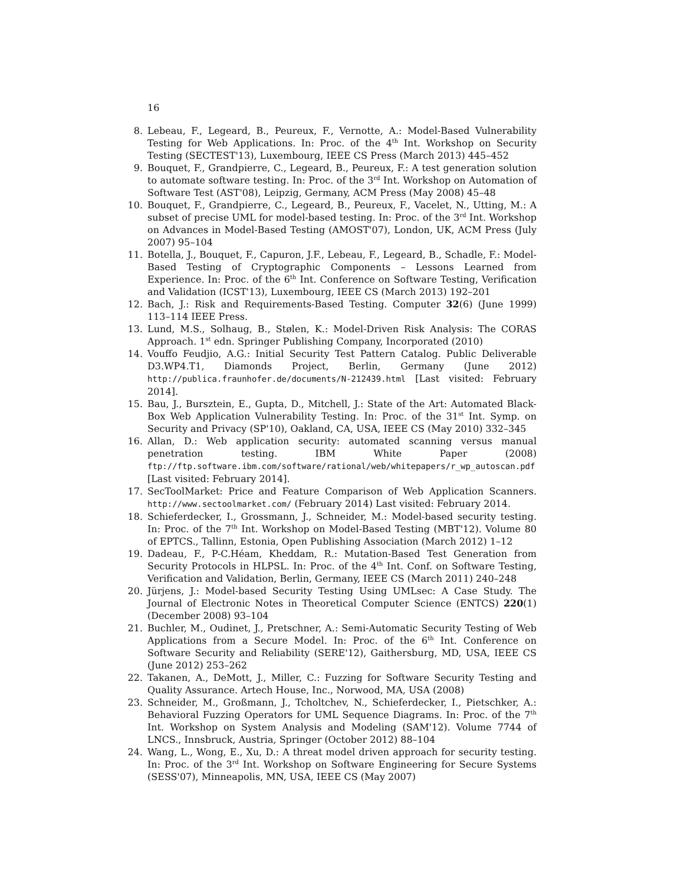16
8. Lebeau, F., Legeard, B., Peureux, F., Vernotte, A.: Model-Based Vulnerability Testing for Web Applications. In: Proc. of the 4<sup>th</sup> Int. Workshop on Security Testing (SECTEST'13), Luxembourg, IEEE CS Press (March 2013) 445–452
9. Bouquet, F., Grandpierre, C., Legeard, B., Peureux, F.: A test generation solution to automate software testing. In: Proc. of the 3<sup>rd</sup> Int. Workshop on Automation of Software Test (AST'08), Leipzig, Germany, ACM Press (May 2008) 45–48
10. Bouquet, F., Grandpierre, C., Legeard, B., Peureux, F., Vacelet, N., Utting, M.: A subset of precise UML for model-based testing. In: Proc. of the 3<sup>rd</sup> Int. Workshop on Advances in Model-Based Testing (AMOST'07), London, UK, ACM Press (July 2007) 95–104
11. Botella, J., Bouquet, F., Capuron, J.F., Lebeau, F., Legeard, B., Schadle, F.: Model-Based Testing of Cryptographic Components – Lessons Learned from Experience. In: Proc. of the 6<sup>th</sup> Int. Conference on Software Testing, Verification and Validation (ICST'13), Luxembourg, IEEE CS (March 2013) 192–201
12. Bach, J.: Risk and Requirements-Based Testing. Computer 32(6) (June 1999) 113–114 IEEE Press.
13. Lund, M.S., Solhaug, B., Stølen, K.: Model-Driven Risk Analysis: The CORAS Approach. 1<sup>st</sup> edn. Springer Publishing Company, Incorporated (2010)
14. Vouffo Feudjio, A.G.: Initial Security Test Pattern Catalog. Public Deliverable D3.WP4.T1, Diamonds Project, Berlin, Germany (June 2012) http://publica.fraunhofer.de/documents/N-212439.html [Last visited: February 2014].
15. Bau, J., Bursztein, E., Gupta, D., Mitchell, J.: State of the Art: Automated Black-Box Web Application Vulnerability Testing. In: Proc. of the 31<sup>st</sup> Int. Symp. on Security and Privacy (SP'10), Oakland, CA, USA, IEEE CS (May 2010) 332–345
16. Allan, D.: Web application security: automated scanning versus manual penetration testing. IBM White Paper (2008) ftp://ftp.software.ibm.com/software/rational/web/whitepapers/r_wp_autoscan.pdf [Last visited: February 2014].
17. SecToolMarket: Price and Feature Comparison of Web Application Scanners. http://www.sectoolmarket.com/ (February 2014) Last visited: February 2014.
18. Schieferdecker, I., Grossmann, J., Schneider, M.: Model-based security testing. In: Proc. of the 7<sup>th</sup> Int. Workshop on Model-Based Testing (MBT'12). Volume 80 of EPTCS., Tallinn, Estonia, Open Publishing Association (March 2012) 1–12
19. Dadeau, F., P-C.Héam, Kheddam, R.: Mutation-Based Test Generation from Security Protocols in HLPSL. In: Proc. of the 4<sup>th</sup> Int. Conf. on Software Testing, Verification and Validation, Berlin, Germany, IEEE CS (March 2011) 240–248
20. Jürjens, J.: Model-based Security Testing Using UMLsec: A Case Study. The Journal of Electronic Notes in Theoretical Computer Science (ENTCS) 220(1) (December 2008) 93–104
21. Buchler, M., Oudinet, J., Pretschner, A.: Semi-Automatic Security Testing of Web Applications from a Secure Model. In: Proc. of the 6<sup>th</sup> Int. Conference on Software Security and Reliability (SERE'12), Gaithersburg, MD, USA, IEEE CS (June 2012) 253–262
22. Takanen, A., DeMott, J., Miller, C.: Fuzzing for Software Security Testing and Quality Assurance. Artech House, Inc., Norwood, MA, USA (2008)
23. Schneider, M., Großmann, J., Tcholtchev, N., Schieferdecker, I., Pietschker, A.: Behavioral Fuzzing Operators for UML Sequence Diagrams. In: Proc. of the 7<sup>th</sup> Int. Workshop on System Analysis and Modeling (SAM'12). Volume 7744 of LNCS., Innsbruck, Austria, Springer (October 2012) 88–104
24. Wang, L., Wong, E., Xu, D.: A threat model driven approach for security testing. In: Proc. of the 3<sup>rd</sup> Int. Workshop on Software Engineering for Secure Systems (SESS'07), Minneapolis, MN, USA, IEEE CS (May 2007)